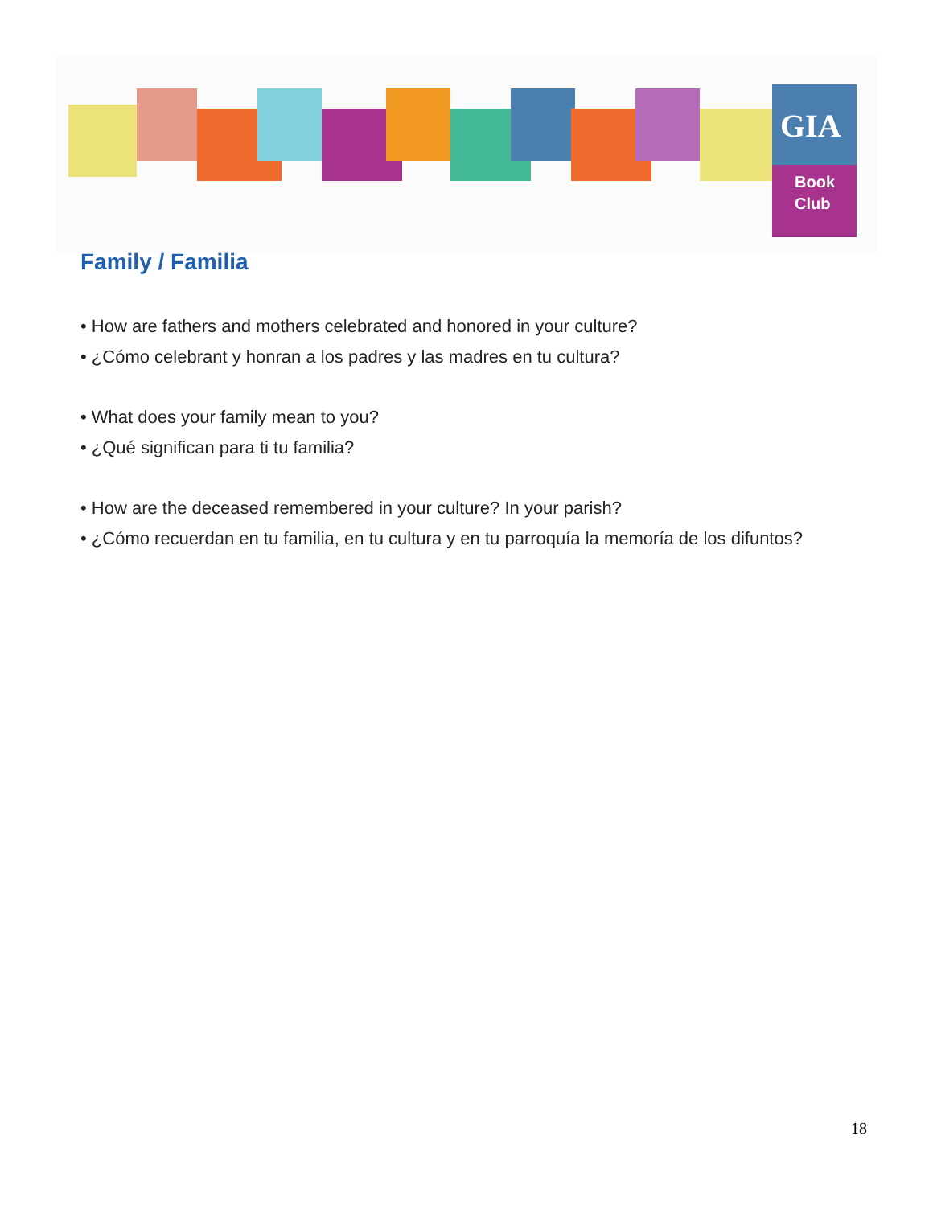GIA
Book
Club
Family / Familia
• How are fathers and mothers celebrated and honored in your culture?
• ¿Cómo celebrant y honran a los padres y las madres en tu cultura?
• What does your family mean to you?
• ¿Qué significan para ti tu familia?
• How are the deceased remembered in your culture? In your parish?
• ¿Cómo recuerdan en tu familia, en tu cultura y en tu parroquía la memoría de los difuntos?
18